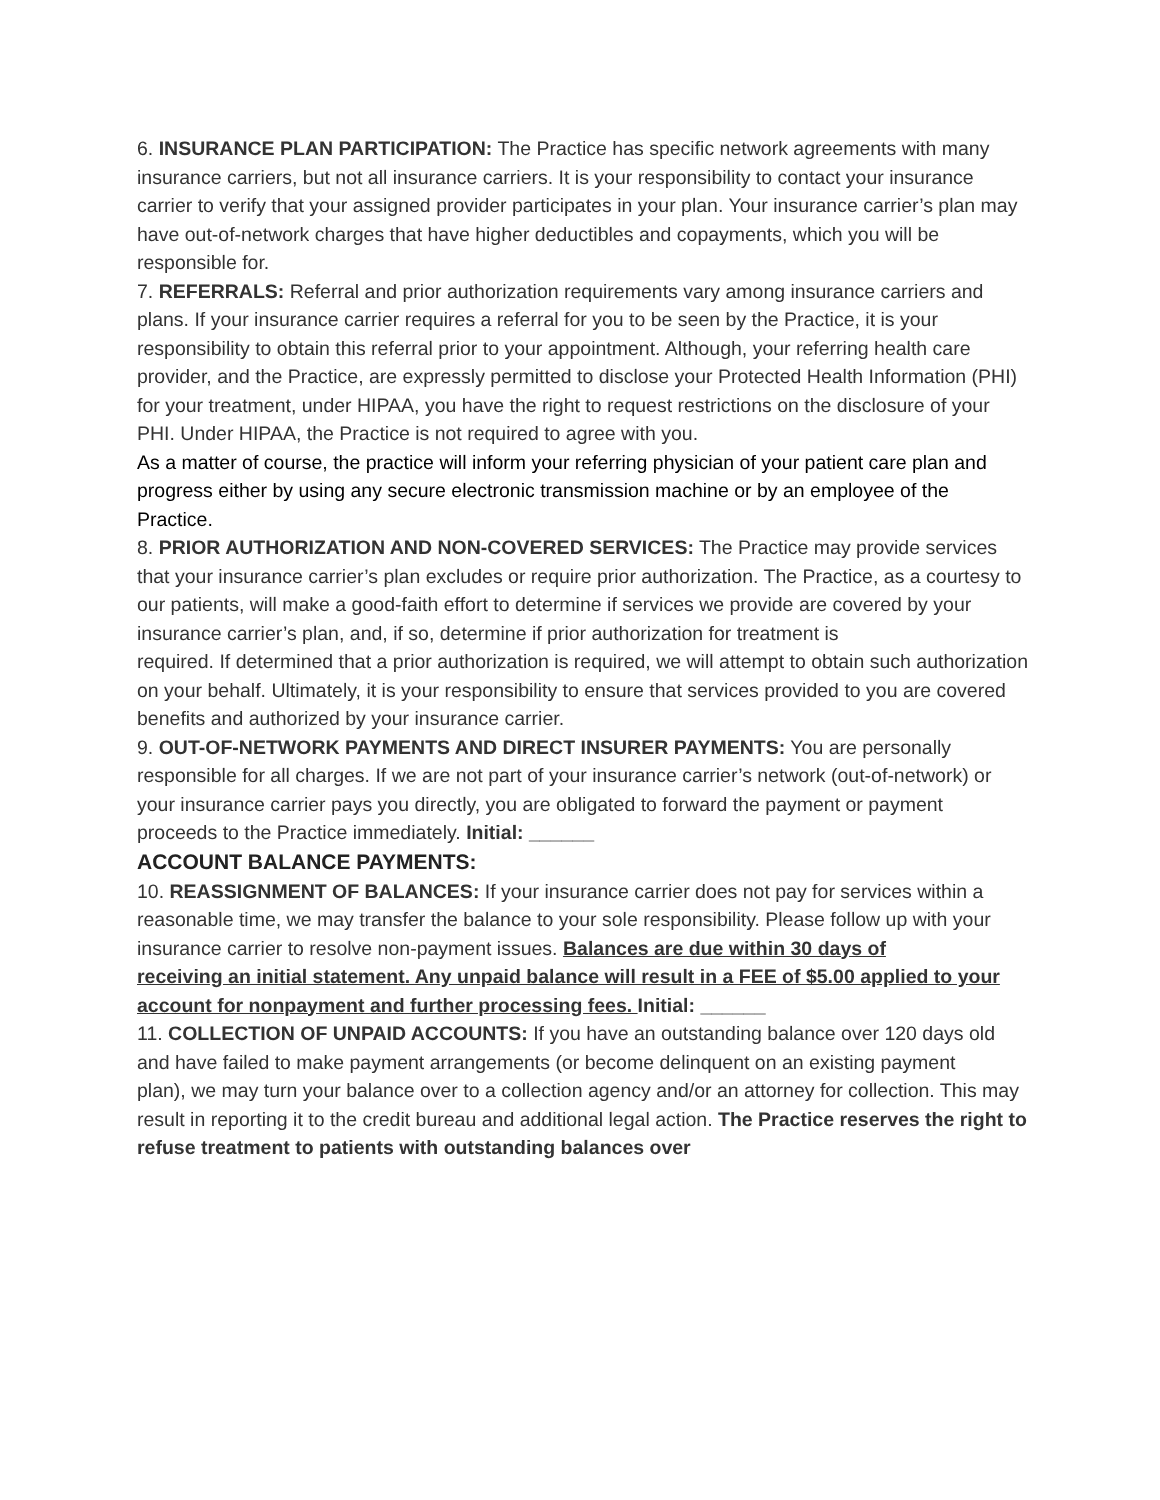6. INSURANCE PLAN PARTICIPATION: The Practice has specific network agreements with many
insurance carriers, but not all insurance carriers. It is your responsibility to contact your insurance carrier to verify that your assigned provider participates in your plan. Your insurance carrier’s plan may have out-of-network charges that have higher deductibles and copayments, which you will be responsible for.
7. REFERRALS: Referral and prior authorization requirements vary among insurance carriers and
plans. If your insurance carrier requires a referral for you to be seen by the Practice, it is your responsibility to obtain this referral prior to your appointment. Although, your referring health care provider, and the Practice, are expressly permitted to disclose your Protected Health Information (PHI) for your treatment, under HIPAA, you have the right to request restrictions on the disclosure of your PHI. Under HIPAA, the Practice is not required to agree with you.
As a matter of course, the practice will inform your referring physician of your patient care plan and progress either by using any secure electronic transmission machine or by an employee of the Practice.
8. PRIOR AUTHORIZATION AND NON-COVERED SERVICES: The Practice may provide services that your insurance carrier’s plan excludes or require prior authorization. The Practice, as a courtesy to our patients, will make a good-faith effort to determine if services we provide are covered by your insurance carrier’s plan, and, if so, determine if prior authorization for treatment is
required. If determined that a prior authorization is required, we will attempt to obtain such authorization on your behalf. Ultimately, it is your responsibility to ensure that services provided to you are covered benefits and authorized by your insurance carrier.
9. OUT-OF-NETWORK PAYMENTS AND DIRECT INSURER PAYMENTS: You are personally responsible for all charges. If we are not part of your insurance carrier’s network (out-of-network) or your insurance carrier pays you directly, you are obligated to forward the payment or payment
proceeds to the Practice immediately. Initial: ______
ACCOUNT BALANCE PAYMENTS:
10. REASSIGNMENT OF BALANCES: If your insurance carrier does not pay for services within a
reasonable time, we may transfer the balance to your sole responsibility. Please follow up with your insurance carrier to resolve non-payment issues. Balances are due within 30 days of
receiving an initial statement. Any unpaid balance will result in a FEE of $5.00 applied to your account for nonpayment and further processing fees. Initial: ______
11. COLLECTION OF UNPAID ACCOUNTS: If you have an outstanding balance over 120 days old and have failed to make payment arrangements (or become delinquent on an existing payment
plan), we may turn your balance over to a collection agency and/or an attorney for collection. This may result in reporting it to the credit bureau and additional legal action. The Practice reserves the right to refuse treatment to patients with outstanding balances over